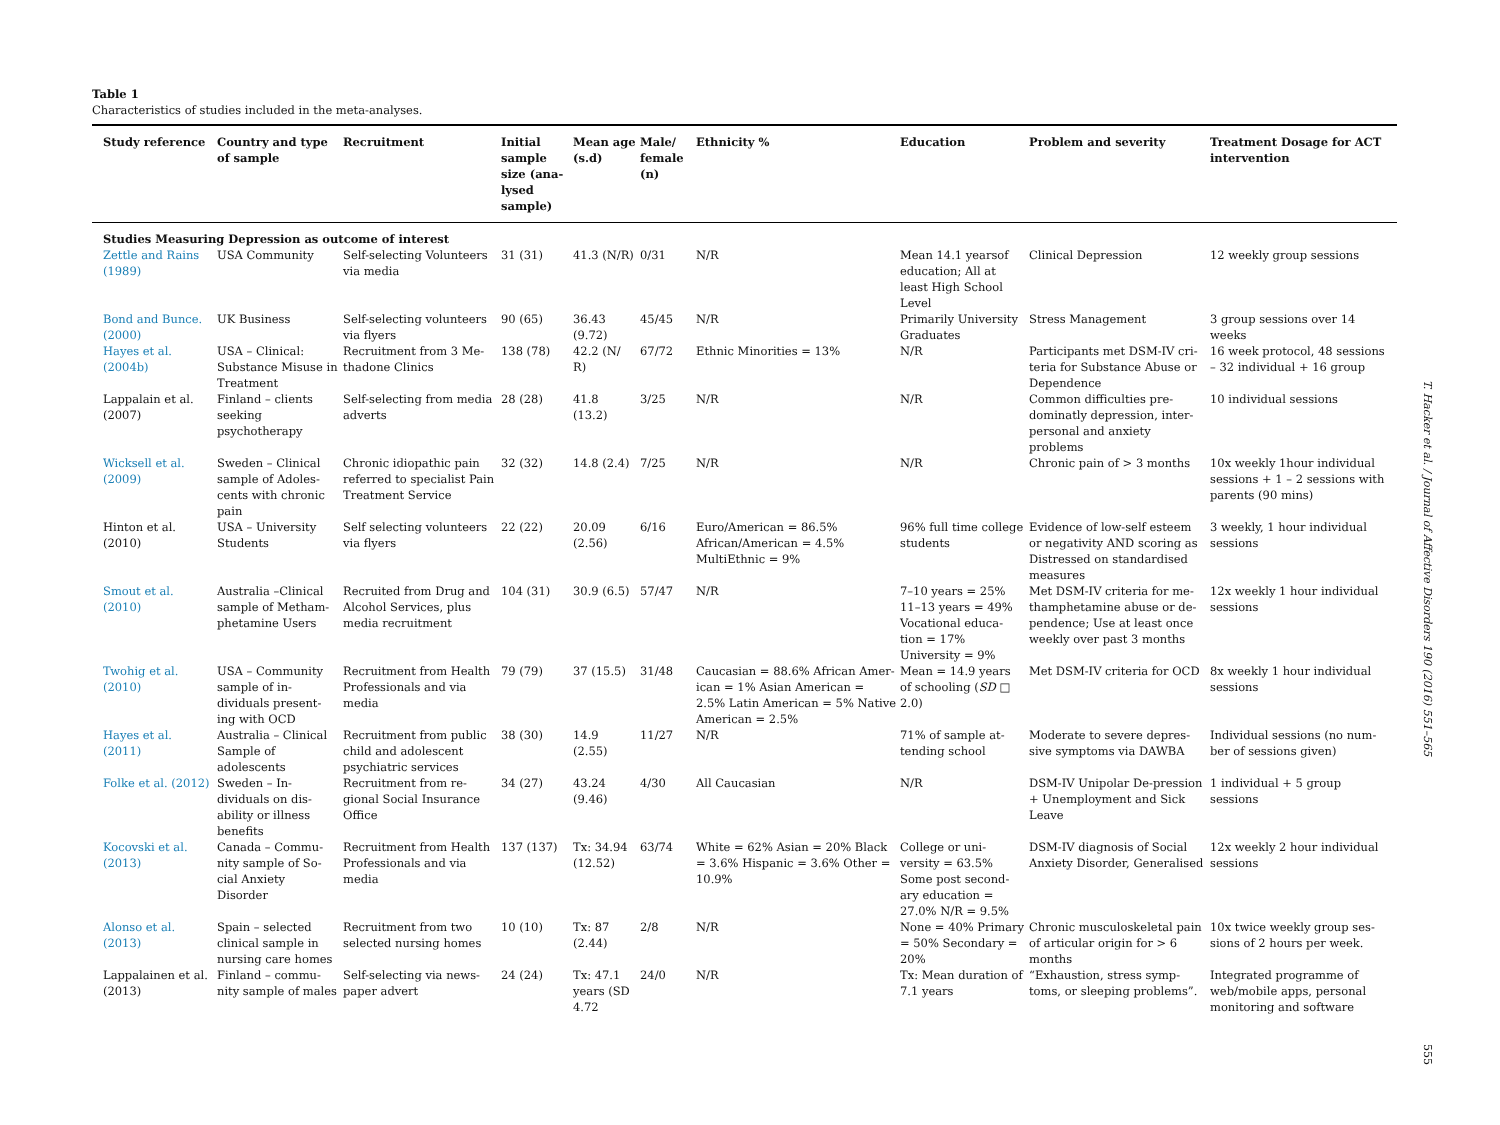Table 1
Characteristics of studies included in the meta-analyses.
| Study reference | Country and type of sample | Recruitment | Initial sample size (ana-lysed sample) | Mean age (s.d) | Male/ female (n) | Ethnicity % | Education | Problem and severity | Treatment Dosage for ACT intervention |
| --- | --- | --- | --- | --- | --- | --- | --- | --- | --- |
| Studies Measuring Depression as outcome of interest | | | | | | | | | |
| Zettle and Rains (1989) | USA Community | Self-selecting Volunteers via media | 31 (31) | 41.3 (N/R) | 0/31 | N/R | Mean 14.1 yearsof education; All at least High School Level | Clinical Depression | 12 weekly group sessions |
| Bond and Bunce. (2000) | UK Business | Self-selecting volunteers via flyers | 90 (65) | 36.43 (9.72) | 45/45 | N/R | Primarily University Graduates | Stress Management | 3 group sessions over 14 weeks |
| Hayes et al. (2004b) | USA – Clinical: Substance Misuse in Treatment | Recruitment from 3 Me-thadone Clinics | 138 (78) | 42.2 (N/ R) | 67/72 | Ethnic Minorities = 13% | N/R | Participants met DSM-IV cri-teria for Substance Abuse or Dependence | 16 week protocol, 48 sessions – 32 individual + 16 group |
| Lappalain et al. (2007) | Finland – clients seeking psychotherapy | Self-selecting from media adverts | 28 (28) | 41.8 (13.2) | 3/25 | N/R | N/R | Common difficulties pre-dominatly depression, inter-personal and anxiety problems | 10 individual sessions |
| Wicksell et al. (2009) | Sweden – Clinical sample of Adoles-cents with chronic pain | Chronic idiopathic pain referred to specialist Pain Treatment Service | 32 (32) | 14.8 (2.4) | 7/25 | N/R | N/R | Chronic pain of > 3 months | 10x weekly 1hour individual sessions + 1 – 2 sessions with parents (90 mins) |
| Hinton et al. (2010) | USA – University Students | Self selecting volunteers via flyers | 22 (22) | 20.09 (2.56) | 6/16 | Euro/American = 86.5% African/American = 4.5% MultiEthnic = 9% | 96% full time college students | Evidence of low-self esteem or negativity AND scoring as Distressed on standardised measures | 3 weekly, 1 hour individual sessions |
| Smout et al. (2010) | Australia –Clinical sample of Metham-phetamine Users | Recruited from Drug and Alcohol Services, plus media recruitment | 104 (31) | 30.9 (6.5) | 57/47 | N/R | 7–10 years = 25% 11–13 years = 49% Vocational educa-tion = 17% University = 9% | Met DSM-IV criteria for me-thamphetamine abuse or de-pendence; Use at least once weekly over past 3 months | 12x weekly 1 hour individual sessions |
| Twohig et al. (2010) | USA – Community sample of in-dividuals present-ing with OCD | Recruitment from Health Professionals and via media | 79 (79) | 37 (15.5) | 31/48 | Caucasian = 88.6% African Amer-ican = 1% Asian American = 2.5% Latin American = 5% Native American = 2.5% | Mean = 14.9 years of schooling ( SD □ 2.0) | Met DSM-IV criteria for OCD | 8x weekly 1 hour individual sessions |
| Hayes et al. (2011) | Australia – Clinical Sample of adolescents | Recruitment from public child and adolescent psychiatric services | 38 (30) | 14.9 (2.55) | 11/27 | N/R | 71% of sample at-tending school | Moderate to severe depres-sive symptoms via DAWBA | Individual sessions (no num-ber of sessions given) |
| Folke et al. (2012) | Sweden – In-dividuals on dis-ability or illness benefits | Recruitment from re-gional Social Insurance Office | 34 (27) | 43.24 (9.46) | 4/30 | All Caucasian | N/R | DSM-IV Unipolar De-pression + Unemployment and Sick Leave | 1 individual + 5 group sessions |
| Kocovski et al. (2013) | Canada – Commu-nity sample of So-cial Anxiety Disorder | Recruitment from Health Professionals and via media | 137 (137) | Tx: 34.94 (12.52) | 63/74 | White = 62% Asian = 20% Black = 3.6% Hispanic = 3.6% Other = 10.9% | College or uni-versity = 63.5% Some post second-ary education = 27.0% N/R = 9.5% | DSM-IV diagnosis of Social Anxiety Disorder, Generalised | 12x weekly 2 hour individual sessions |
| Alonso et al. (2013) | Spain – selected clinical sample in nursing care homes | Recruitment from two selected nursing homes | 10 (10) | Tx: 87 (2.44) | 2/8 | N/R | None = 40% Primary = 50% Secondary = 20% | Chronic musculoskeletal pain of articular origin for > 6 months | 10x twice weekly group ses-sions of 2 hours per week. |
| Lappalainen et al. (2013) | Finland – commu-nity sample of males | Self-selecting via news-paper advert | 24 (24) | Tx: 47.1 years (SD 4.72 | 24/0 | N/R | Tx: Mean duration of 7.1 years | “Exhaustion, stress symp-toms, or sleeping problems”. | Integrated programme of web/mobile apps, personal monitoring and software |
T. Hacker et al. / Journal of Affective Disorders 190 (2016) 551–565
555